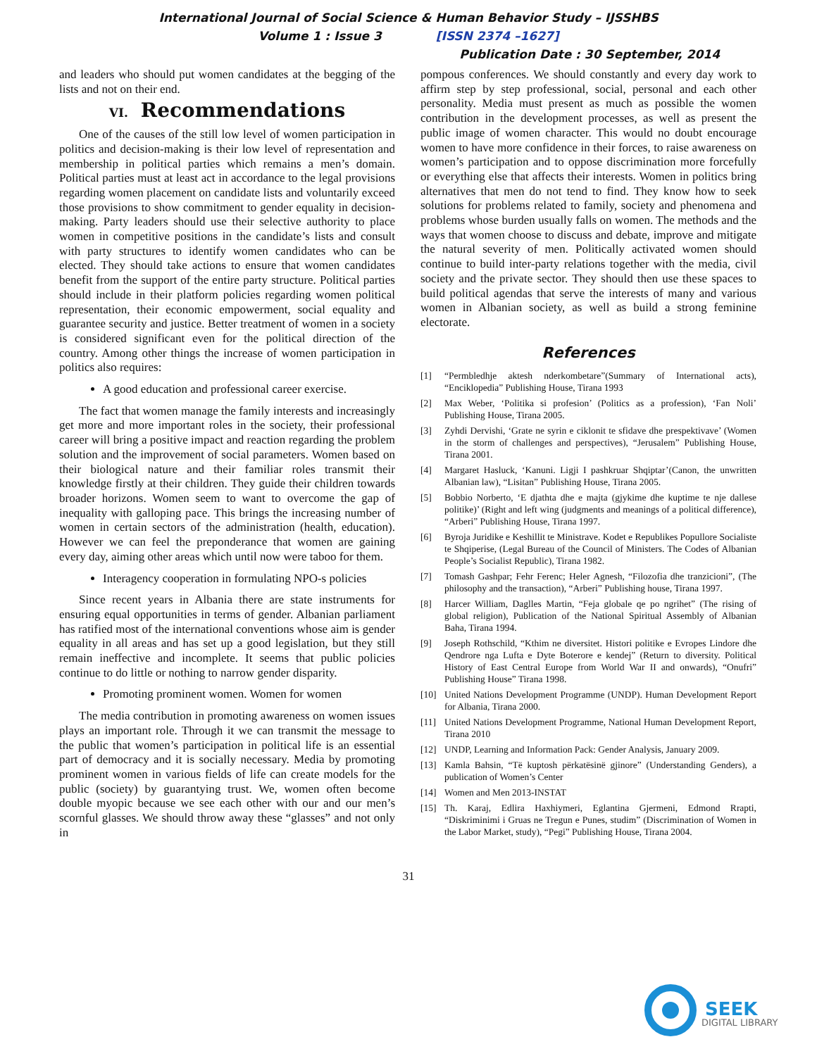International Journal of Social Science & Human Behavior Study – IJSSHBS
Volume 1 : Issue 3 [ISSN 2374 –1627]
Publication Date : 30 September, 2014
and leaders who should put women candidates at the begging of the lists and not on their end.
VI. Recommendations
One of the causes of the still low level of women participation in politics and decision-making is their low level of representation and membership in political parties which remains a men’s domain. Political parties must at least act in accordance to the legal provisions regarding women placement on candidate lists and voluntarily exceed those provisions to show commitment to gender equality in decision-making. Party leaders should use their selective authority to place women in competitive positions in the candidate’s lists and consult with party structures to identify women candidates who can be elected. They should take actions to ensure that women candidates benefit from the support of the entire party structure. Political parties should include in their platform policies regarding women political representation, their economic empowerment, social equality and guarantee security and justice. Better treatment of women in a society is considered significant even for the political direction of the country. Among other things the increase of women participation in politics also requires:
A good education and professional career exercise.
The fact that women manage the family interests and increasingly get more and more important roles in the society, their professional career will bring a positive impact and reaction regarding the problem solution and the improvement of social parameters. Women based on their biological nature and their familiar roles transmit their knowledge firstly at their children. They guide their children towards broader horizons. Women seem to want to overcome the gap of inequality with galloping pace. This brings the increasing number of women in certain sectors of the administration (health, education). However we can feel the preponderance that women are gaining every day, aiming other areas which until now were taboo for them.
Interagency cooperation in formulating NPO-s policies
Since recent years in Albania there are state instruments for ensuring equal opportunities in terms of gender. Albanian parliament has ratified most of the international conventions whose aim is gender equality in all areas and has set up a good legislation, but they still remain ineffective and incomplete. It seems that public policies continue to do little or nothing to narrow gender disparity.
Promoting prominent women. Women for women
The media contribution in promoting awareness on women issues plays an important role. Through it we can transmit the message to the public that women’s participation in political life is an essential part of democracy and it is socially necessary. Media by promoting prominent women in various fields of life can create models for the public (society) by guarantying trust. We, women often become double myopic because we see each other with our and our men’s scornful glasses. We should throw away these “glasses” and not only in
pompous conferences. We should constantly and every day work to affirm step by step professional, social, personal and each other personality. Media must present as much as possible the women contribution in the development processes, as well as present the public image of women character. This would no doubt encourage women to have more confidence in their forces, to raise awareness on women’s participation and to oppose discrimination more forcefully or everything else that affects their interests. Women in politics bring alternatives that men do not tend to find. They know how to seek solutions for problems related to family, society and phenomena and problems whose burden usually falls on women. The methods and the ways that women choose to discuss and debate, improve and mitigate the natural severity of men. Politically activated women should continue to build inter-party relations together with the media, civil society and the private sector. They should then use these spaces to build political agendas that serve the interests of many and various women in Albanian society, as well as build a strong feminine electorate.
References
[1] “Permbledhje aktesh nderkombetare”(Summary of International acts), “Enciklopedia” Publishing House, Tirana 1993
[2] Max Weber, ‘Politika si profesion’ (Politics as a profession), ‘Fan Noli’ Publishing House, Tirana 2005.
[3] Zyhdi Dervishi, ‘Grate ne syrin e ciklonit te sfidave dhe prespektivave’ (Women in the storm of challenges and perspectives), “Jerusalem” Publishing House, Tirana 2001.
[4] Margaret Hasluck, ‘Kanuni. Ligji I pashkruar Shqiptar’(Canon, the unwritten Albanian law), “Lisitan” Publishing House, Tirana 2005.
[5] Bobbio Norberto, ‘E djathta dhe e majta (gjykime dhe kuptime te nje dallese politike)’ (Right and left wing (judgments and meanings of a political difference), “Arberi” Publishing House, Tirana 1997.
[6] Byroja Juridike e Keshillit te Ministrave. Kodet e Republikes Popullore Socialiste te Shqiperise, (Legal Bureau of the Council of Ministers. The Codes of Albanian People’s Socialist Republic), Tirana 1982.
[7] Tomash Gashpar; Fehr Ferenc; Heler Agnesh, “Filozofia dhe tranzicioni”, (The philosophy and the transaction), “Arberi” Publishing house, Tirana 1997.
[8] Harcer William, Daglles Martin, “Feja globale qe po ngrihet” (The rising of global religion), Publication of the National Spiritual Assembly of Albanian Baha, Tirana 1994.
[9] Joseph Rothschild, “Kthim ne diversitet. Histori politike e Evropes Lindore dhe Qendrore nga Lufta e Dyte Boterore e kendej” (Return to diversity. Political History of East Central Europe from World War II and onwards), “Onufri” Publishing House” Tirana 1998.
[10] United Nations Development Programme (UNDP). Human Development Report for Albania, Tirana 2000.
[11] United Nations Development Programme, National Human Development Report, Tirana 2010
[12] UNDP, Learning and Information Pack: Gender Analysis, January 2009.
[13] Kamla Bahsin, “Të kuptosh përkatësinë gjinore” (Understanding Genders), a publication of Women’s Center
[14] Women and Men 2013-INSTAT
[15] Th. Karaj, Edlira Haxhiymeri, Eglantina Gjermeni, Edmond Rrapti, “Diskriminimi i Gruas ne Tregun e Punes, studim” (Discrimination of Women in the Labor Market, study), “Pegi” Publishing House, Tirana 2004.
31
SEEK
DIGITAL LIBRARY